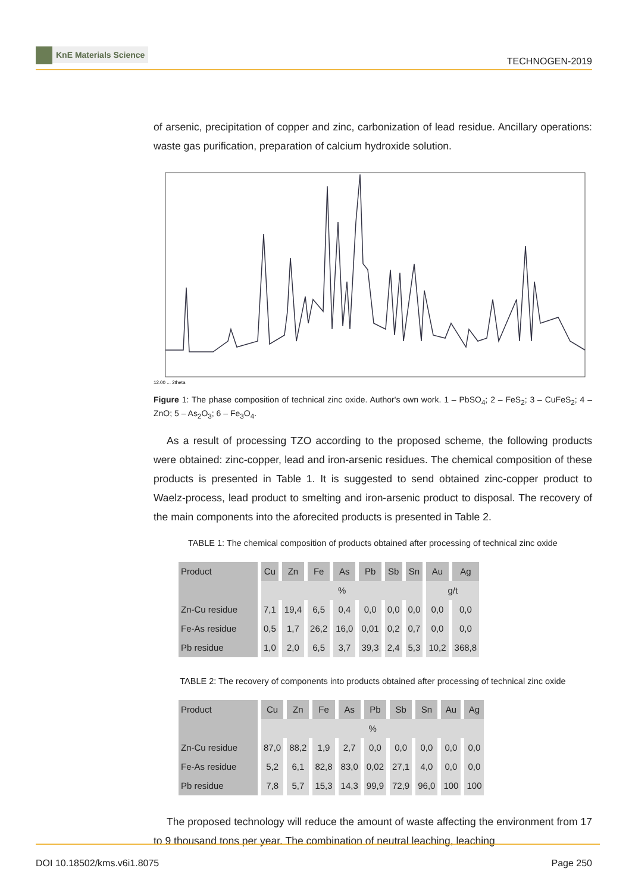KnE Materials Science
TECHNOGEN-2019
of arsenic, precipitation of copper and zinc, carbonization of lead residue. Ancillary operations: waste gas purification, preparation of calcium hydroxide solution.
12.00 ... 2theta
Figure 1: The phase composition of technical zinc oxide. Author's own work. 1 – PbSO<sub>4</sub>; 2 – FeS<sub>2</sub>; 3 – CuFeS<sub>2</sub>; 4 – ZnO; 5 – As<sub>2</sub>O<sub>3</sub>; 6 – Fe<sub>3</sub>O<sub>4</sub>.
As a result of processing TZO according to the proposed scheme, the following products were obtained: zinc-copper, lead and iron-arsenic residues. The chemical composition of these products is presented in Table 1. It is suggested to send obtained zinc-copper product to Waelz-process, lead product to smelting and iron-arsenic product to disposal. The recovery of the main components into the aforecited products is presented in Table 2.
TABLE 1: The chemical composition of products obtained after processing of technical zinc oxide
| Product | Cu | Zn | Fe | As | Pb | Sb | Sn | Au | Ag |
| --- | --- | --- | --- | --- | --- | --- | --- | --- | --- |
| | % | | | | | | | g/t | |
| Zn-Cu residue | 7,1 | 19,4 | 6,5 | 0,4 | 0,0 | 0,0 | 0,0 | 0,0 | 0,0 |
| Fe-As residue | 0,5 | 1,7 | 26,2 | 16,0 | 0,01 | 0,2 | 0,7 | 0,0 | 0,0 |
| Pb residue | 1,0 | 2,0 | 6,5 | 3,7 | 39,3 | 2,4 | 5,3 | 10,2 | 368,8 |
TABLE 2: The recovery of components into products obtained after processing of technical zinc oxide
| Product | Cu | Zn | Fe | As | Pb | Sb | Sn | Au | Ag |
| --- | --- | --- | --- | --- | --- | --- | --- | --- | --- |
| | % | | | | | | | | |
| Zn-Cu residue | 87,0 | 88,2 | 1,9 | 2,7 | 0,0 | 0,0 | 0,0 | 0,0 | 0,0 |
| Fe-As residue | 5,2 | 6,1 | 82,8 | 83,0 | 0,02 | 27,1 | 4,0 | 0,0 | 0,0 |
| Pb residue | 7,8 | 5,7 | 15,3 | 14,3 | 99,9 | 72,9 | 96,0 | 100 | 100 |
The proposed technology will reduce the amount of waste affecting the environment from 17 to 9 thousand tons per year. The combination of neutral leaching, leaching
DOI 10.18502/kms.v6i1.8075 Page 250